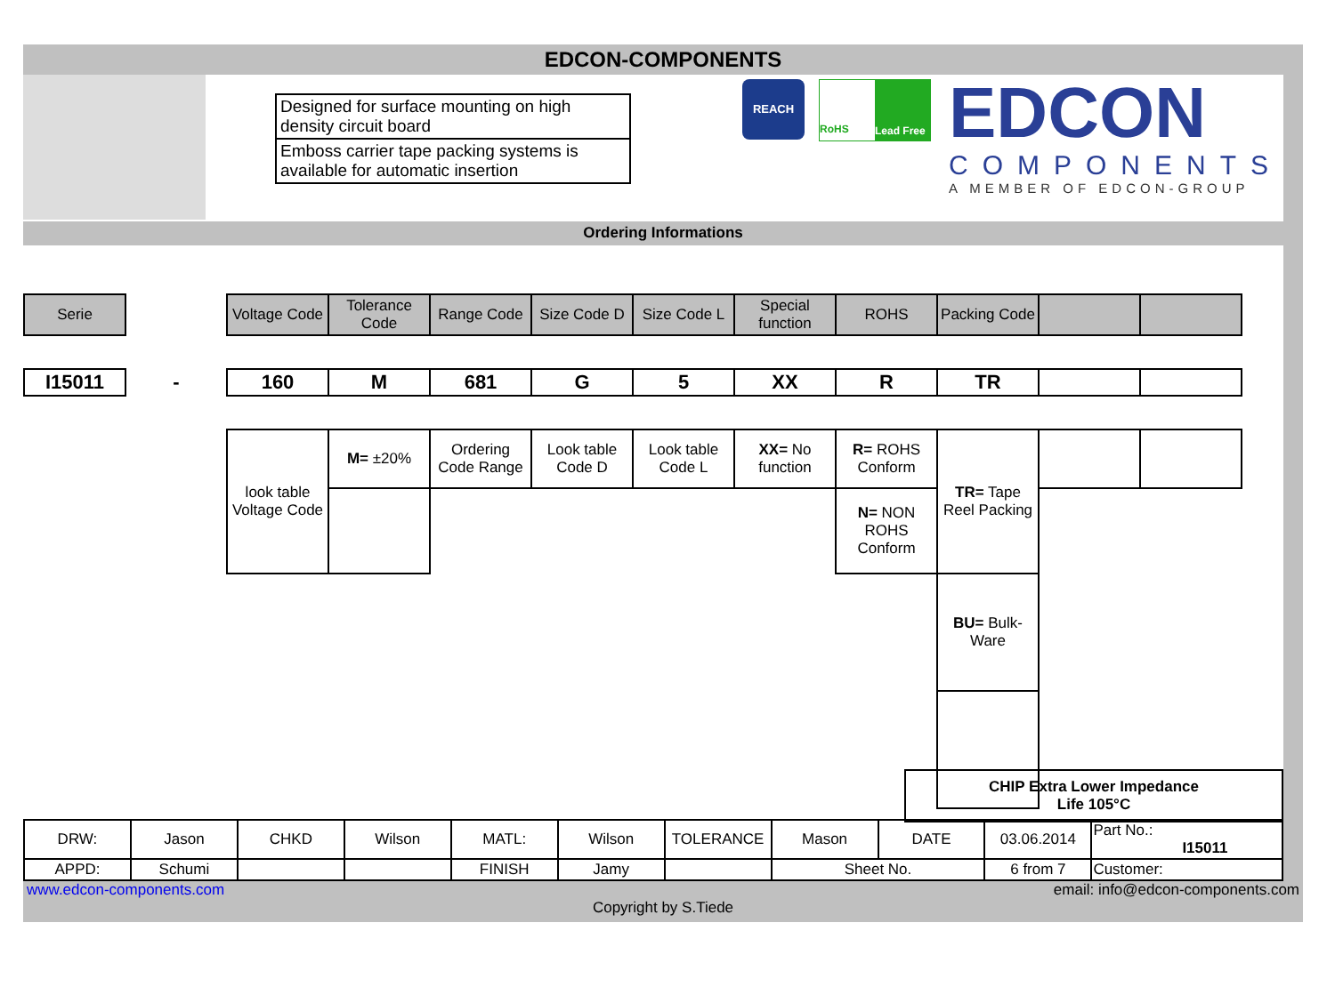EDCON-COMPONENTS
Designed for surface mounting on high density circuit board
Emboss carrier tape packing systems is available for automatic insertion
REACH
RoHS Lead Free
EDCON
COMPONENTS
A MEMBER OF EDCON-GROUP
Ordering Informations
| Serie | | Voltage Code | Tolerance Code | Range Code | Size Code D | Size Code L | Special function | ROHS | Packing Code | | |
| I15011 | - | 160 | M | 681 | G | 5 | XX | R | TR | | |
| | | look table Voltage Code | M= ±20% | Ordering Code Range | Look table Code D | Look table Code L | XX= No function | R= ROHS Conform | TR= Tape Reel Packing | | |
| | | | | | | | | N= NON ROHS Conform | | | |
| | | | | | | | | | BU= Bulk-Ware | | |
CHIP Extra Lower Impedance
Life 105°C
| DRW: | Jason | CHKD | Wilson | MATL: | Wilson | TOLERANCE | Mason | DATE | 03.06.2014 | Part No.: I15011 |
| APPD: | Schumi | | | FINISH | Jamy | | Sheet No. | | 6 from 7 | Customer: |
www.edcon-components.com email: info@edcon-components.com
Copyright by S.Tiede